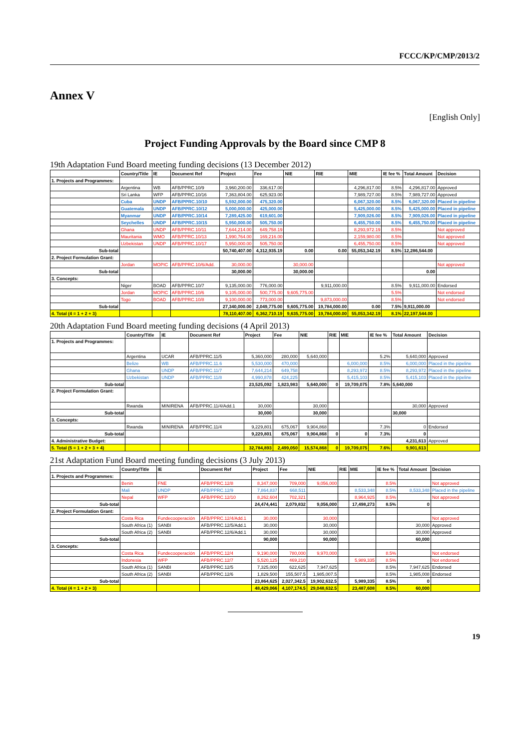FCCC/KP/CMP/2013/2
Annex V
[English Only]
Project Funding Approvals by the Board since CMP 8
19th Adaptation Fund Board meeting funding decisions (13 December 2012)
| | Country/Title | IE | Document Ref | Project | Fee | NIE | RIE | MIE | IE fee % | Total Amount | Decision |
| --- | --- | --- | --- | --- | --- | --- | --- | --- | --- | --- | --- |
| 1. Projects and Programmes: | | | | | | | | | | | |
| | Argentina | WB | AFB/PPRC.10/9 | 3,960,200.00 | 336,617.00 | | | 4,296,817.00 | 8.5% | 4,296,817.00 | Approved |
| | Sri Lanka | WFP | AFB/PPRC.10/16 | 7,363,804.00 | 625,923.00 | | | 7,989,727.00 | 8.5% | 7,989,727.00 | Approved |
| | Cuba | UNDP | AFB/PPRC.10/10 | 5,592,000.00 | 475,320.00 | | | 6,067,320.00 | 8.5% | 6,067,320.00 | Placed in pipeline |
| | Guatemala | UNDP | AFB/PPRC.10/12 | 5,000,000.00 | 425,000.00 | | | 5,425,000.00 | 8.5% | 5,425,000.00 | Placed in pipeline |
| | Myanmar | UNDP | AFB/PPRC.10/14 | 7,289,425.00 | 619,601.00 | | | 7,909,026.00 | 8.5% | 7,909,026.00 | Placed in pipeline |
| | Seychelles | UNDP | AFB/PPRC.10/15 | 5,950,000.00 | 505,750.00 | | | 6,455,750.00 | 8.5% | 6,455,750.00 | Placed in pipeline |
| | Ghana | UNDP | AFB/PPRC.10/11 | 7,644,214.00 | 649,758.19 | | | 8,293,972.19 | 8.5% | | Not approved |
| | Mauritania | WMO | AFB/PPRC.10/13 | 1,990,764.00 | 169,216.00 | | | 2,159,980.00 | 8.5% | | Not approved |
| | Uzbekistan | UNDP | AFB/PPRC.10/17 | 5,950,000.00 | 505,750.00 | | | 6,455,750.00 | 8.5% | | Not approved |
| Sub-total | | | | 50,740,407.00 | 4,312,935.19 | 0.00 | 0.00 | 55,053,342.19 | 8.5% | 12,286,544.00 | |
| 2. Project Formulation Grant: | | | | | | | | | | | |
| | Jordan | MOPIC | AFB/PPRC.10/6/Add. | 30,000.00 | | 30,000.00 | | | | | Not approved |
| Sub-total | | | | 30,000.00 | | 30,000.00 | | | | 0.00 | |
| 3. Concepts: | | | | | | | | | | | |
| | Niger | BOAD | AFB/PPRC.10/7 | 9,135,000.00 | 776,000.00 | | 9,911,000.00 | | 8.5% | 9,911,000.00 | Endorsed |
| | Jordan | MOPIC | AFB/PPRC.10/6 | 9,105,000.00 | 500,775.00 | 9,605,775.00 | | | 5.5% | | Not endorsed |
| | Togo | BOAD | AFB/PPRC.10/8 | 9,100,000.00 | 773,000.00 | | 9,873,000.00 | | 8.5% | | Not endorsed |
| Sub-total | | | | 27,340,000.00 | 2,049,775.00 | 9,605,775.00 | 19,784,000.00 | 0.00 | 7.5% | 9,911,000.00 | |
| 4. Total (4 = 1 + 2 + 3) | | | | 78,110,407.00 | 6,362,710.19 | 9,635,775.00 | 19,784,000.00 | 55,053,342.19 | 8.1% | 22,197,544.00 | |
20th Adaptation Fund Board meeting funding decisions (4 April 2013)
| | Country/Title | IE | Document Ref | Project | Fee | NIE | RIE | MIE | IE fee % | Total Amount | Decision |
| --- | --- | --- | --- | --- | --- | --- | --- | --- | --- | --- | --- |
| 1. Projects and Programmes: | | | | | | | | | | | |
| | Argentina | UCAR | AFB/PPRC.11/5 | 5,360,000 | 280,000 | 5,640,000 | | | 5.2% | 5,640,000 | Approved |
| | Belize | WB | AFB/PPRC.11.6 | 5,530,000 | 470,000 | | | 6,000,000 | 8.5% | 6,000,000 | Placed in the pipeline |
| | Ghana | UNDP | AFB/PPRC.11/7 | 7,644,214 | 649,758 | | | 8,293,972 | 8.5% | 8,293,972 | Placed in the pipeline |
| | Uzbekistan | UNDP | AFB/PPRC.11/8 | 4,990,878 | 424,225 | | | 5,415,103 | 8.5% | 5,415,103 | Placed in the pipeline |
| Sub-total | | | | 23,525,092 | 1,823,983 | 5,640,000 | 0 | 19,709,075 | 7.8% | 5,640,000 | |
| 2. Project Formulation Grant: | | | | | | | | | | | |
| | Rwanda | MINIRENA | AFB/PPRC.11/4/Add.1 | 30,000 | | 30,000 | | | | 30,000 | Approved |
| Sub-total | | | | 30,000 | | 30,000 | | | | 30,000 | |
| 3. Concepts: | | | | | | | | | | | |
| | Rwanda | MINIRENA | AFB/PPRC.11/4 | 9,229,801 | 675,067 | 9,904,868 | | | 7.3% | 0 | Endorsed |
| Sub-total | | | | 9,229,801 | 675,067 | 9,904,868 | 0 | 0 | 7.3% | 0 | |
| 4. Administrative Budget: | | | | | | | | | | 4,231,613 | Approved |
| 5. Total (5 = 1 + 2 + 3 + 4) | | | | 32,784,893 | 2,499,050 | 15,574,868 | 0 | 19,709,075 | 7.6% | 9,901,613 | |
21st Adaptation Fund Board meeting funding decisions (3 July 2013)
| | Country/Title | IE | Document Ref | Project | Fee | NIE | RIE | MIE | IE fee % | Total Amount | Decision |
| --- | --- | --- | --- | --- | --- | --- | --- | --- | --- | --- | --- |
| 1. Projects and Programmes: | | | | | | | | | | | |
| | Benin | FNE | AFB/PPRC.12/8 | 8,347,000 | 709,000 | 9,056,000 | | | 8.5% | | Not approved |
| | Mali | UNDP | AFB/PPRC.12/9 | 7,864,837 | 668,511 | | | 8,533,348 | 8.5% | 8,533,348 | Placed in the pipeline |
| | Nepal | WFP | AFB/PPRC.12/10 | 8,262,604 | 702,321 | | | 8,964,925 | 8.5% | | Not approved |
| Sub-total | | | | 24,474,441 | 2,079,832 | 9,056,000 | | 17,498,273 | 8.5% | 0 | |
| 2. Project Formulation Grant: | | | | | | | | | | | |
| | Costa Rica | Fundecooperación | AFB/PPRC.12/4/Add.1 | 30,000 | | 30,000 | | | | | Not approved |
| | South Africa (1) | SANBI | AFB/PPRC.12/5/Add.1 | 30,000 | | 30,000 | | | | 30,000 | Approved |
| | South Africa (2) | SANBI | AFB/PPRC.12/6/Add.1 | 30,000 | | 30,000 | | | | 30,000 | Approved |
| Sub-total | | | | 90,000 | | 90,000 | | | | 60,000 | |
| 3. Concepts: | | | | | | | | | | | |
| | Costa Rica | Fundecooperación | AFB/PPRC.12/4 | 9,190,000 | 780,000 | 9,970,000 | | | 8.5% | | Not endorsed |
| | Indonesia | WFP | AFB/PPRC.12/7 | 5,520,125 | 469,210 | | | 5,989,335 | 8.5% | | Not endorsed |
| | South Africa (1) | SANBI | AFB/PPRC.12/5 | 7,325,000 | 622,625 | 7,947,625 | | | 8.5% | 7,947,625 | Endorsed |
| | South Africa (2) | SANBI | AFB/PPRC.12/6 | 1,829,500 | 155,507.5 | 1,985,007.5 | | | 8.5% | 1,985,008 | Endorsed |
| Sub-total | | | | 23,864,625 | 2,027,342.5 | 19,902,632.5 | | 5,989,335 | 8.5% | 0 | |
| 4. Total (4 = 1 + 2 + 3) | | | | 48,429,066 | 4,107,174.5 | 29,048,632.5 | | 23,487,608 | 8.5% | 60,000 | |
19